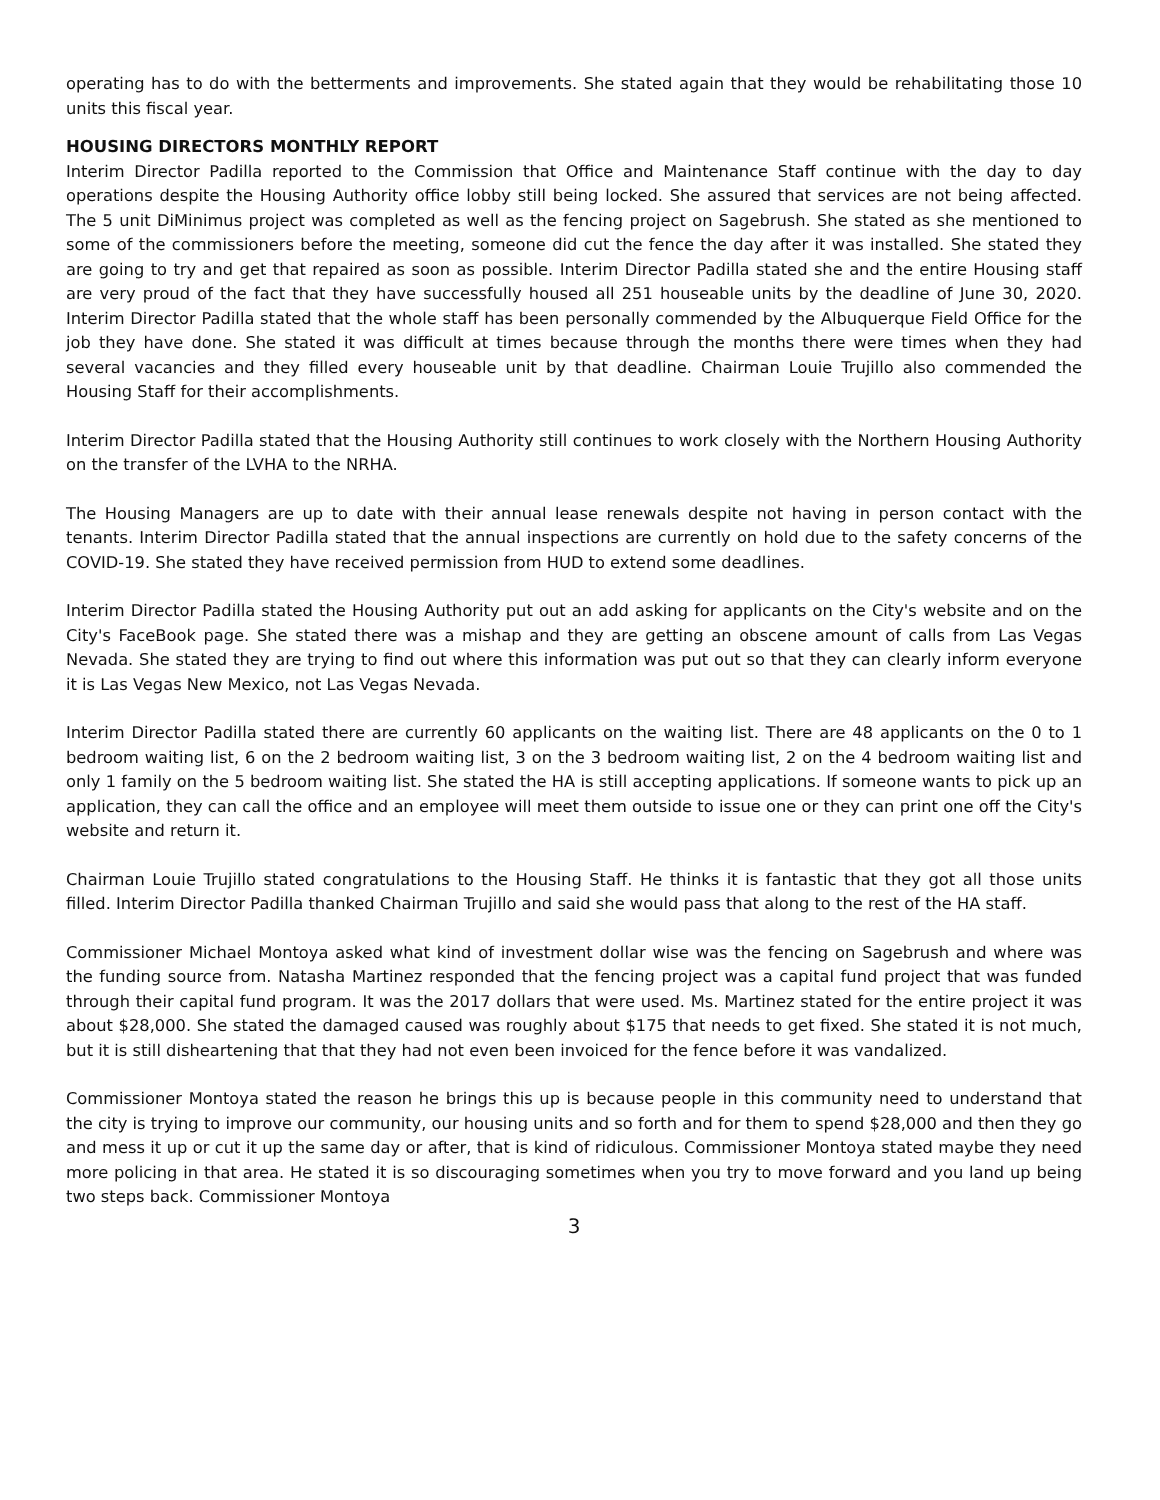operating has to do with the betterments and improvements. She stated again that they would be rehabilitating those 10 units this fiscal year.
HOUSING DIRECTORS MONTHLY REPORT
Interim Director Padilla reported to the Commission that Office and Maintenance Staff continue with the day to day operations despite the Housing Authority office lobby still being locked. She assured that services are not being affected. The 5 unit DiMinimus project was completed as well as the fencing project on Sagebrush. She stated as she mentioned to some of the commissioners before the meeting, someone did cut the fence the day after it was installed. She stated they are going to try and get that repaired as soon as possible. Interim Director Padilla stated she and the entire Housing staff are very proud of the fact that they have successfully housed all 251 houseable units by the deadline of June 30, 2020. Interim Director Padilla stated that the whole staff has been personally commended by the Albuquerque Field Office for the job they have done. She stated it was difficult at times because through the months there were times when they had several vacancies and they filled every houseable unit by that deadline. Chairman Louie Trujillo also commended the Housing Staff for their accomplishments.
Interim Director Padilla stated that the Housing Authority still continues to work closely with the Northern Housing Authority on the transfer of the LVHA to the NRHA.
The Housing Managers are up to date with their annual lease renewals despite not having in person contact with the tenants. Interim Director Padilla stated that the annual inspections are currently on hold due to the safety concerns of the COVID-19. She stated they have received permission from HUD to extend some deadlines.
Interim Director Padilla stated the Housing Authority put out an add asking for applicants on the City's website and on the City's FaceBook page. She stated there was a mishap and they are getting an obscene amount of calls from Las Vegas Nevada. She stated they are trying to find out where this information was put out so that they can clearly inform everyone it is Las Vegas New Mexico, not Las Vegas Nevada.
Interim Director Padilla stated there are currently 60 applicants on the waiting list. There are 48 applicants on the 0 to 1 bedroom waiting list, 6 on the 2 bedroom waiting list, 3 on the 3 bedroom waiting list, 2 on the 4 bedroom waiting list and only 1 family on the 5 bedroom waiting list. She stated the HA is still accepting applications. If someone wants to pick up an application, they can call the office and an employee will meet them outside to issue one or they can print one off the City's website and return it.
Chairman Louie Trujillo stated congratulations to the Housing Staff. He thinks it is fantastic that they got all those units filled. Interim Director Padilla thanked Chairman Trujillo and said she would pass that along to the rest of the HA staff.
Commissioner Michael Montoya asked what kind of investment dollar wise was the fencing on Sagebrush and where was the funding source from. Natasha Martinez responded that the fencing project was a capital fund project that was funded through their capital fund program. It was the 2017 dollars that were used. Ms. Martinez stated for the entire project it was about $28,000. She stated the damaged caused was roughly about $175 that needs to get fixed. She stated it is not much, but it is still disheartening that that they had not even been invoiced for the fence before it was vandalized.
Commissioner Montoya stated the reason he brings this up is because people in this community need to understand that the city is trying to improve our community, our housing units and so forth and for them to spend $28,000 and then they go and mess it up or cut it up the same day or after, that is kind of ridiculous. Commissioner Montoya stated maybe they need more policing in that area. He stated it is so discouraging sometimes when you try to move forward and you land up being two steps back. Commissioner Montoya
3